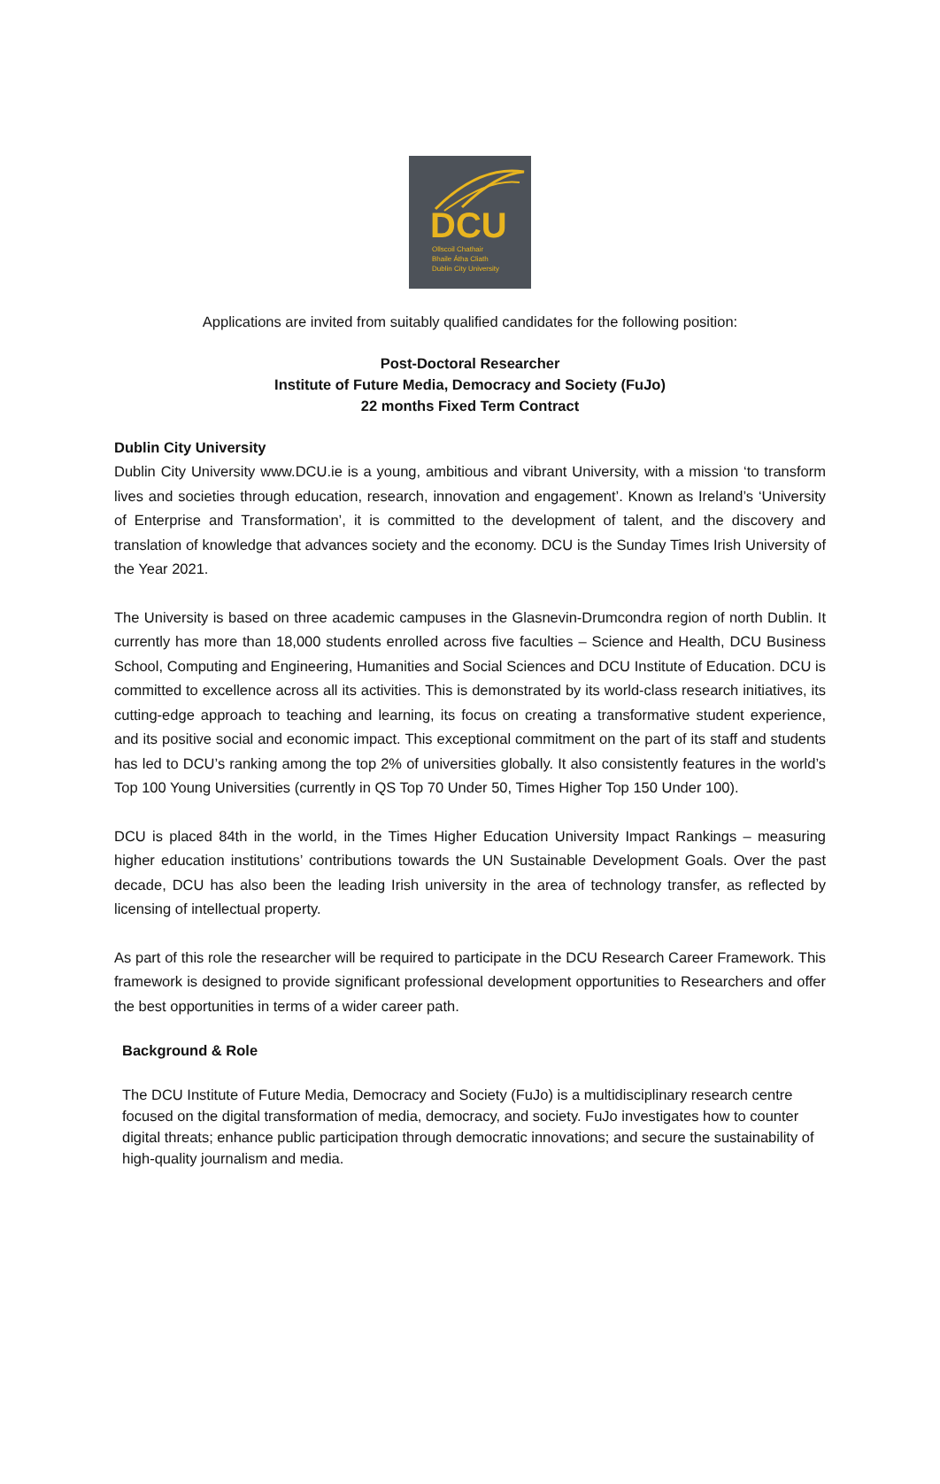DCU
Ollscoil Chathair
Bhaile Átha Cliath
Dublin City University
Applications are invited from suitably qualified candidates for the following position:
Post-Doctoral Researcher
Institute of Future Media, Democracy and Society (FuJo)
22 months Fixed Term Contract
Dublin City University
Dublin City University www.DCU.ie is a young, ambitious and vibrant University, with a mission ‘to transform lives and societies through education, research, innovation and engagement’. Known as Ireland’s ‘University of Enterprise and Transformation’, it is committed to the development of talent, and the discovery and translation of knowledge that advances society and the economy. DCU is the Sunday Times Irish University of the Year 2021.
The University is based on three academic campuses in the Glasnevin-Drumcondra region of north Dublin. It currently has more than 18,000 students enrolled across five faculties – Science and Health, DCU Business School, Computing and Engineering, Humanities and Social Sciences and DCU Institute of Education. DCU is committed to excellence across all its activities. This is demonstrated by its world-class research initiatives, its cutting-edge approach to teaching and learning, its focus on creating a transformative student experience, and its positive social and economic impact. This exceptional commitment on the part of its staff and students has led to DCU’s ranking among the top 2% of universities globally. It also consistently features in the world’s Top 100 Young Universities (currently in QS Top 70 Under 50, Times Higher Top 150 Under 100).
DCU is placed 84th in the world, in the Times Higher Education University Impact Rankings – measuring higher education institutions’ contributions towards the UN Sustainable Development Goals. Over the past decade, DCU has also been the leading Irish university in the area of technology transfer, as reflected by licensing of intellectual property.
As part of this role the researcher will be required to participate in the DCU Research Career Framework. This framework is designed to provide significant professional development opportunities to Researchers and offer the best opportunities in terms of a wider career path.
Background & Role
The DCU Institute of Future Media, Democracy and Society (FuJo) is a multidisciplinary research centre focused on the digital transformation of media, democracy, and society. FuJo investigates how to counter digital threats; enhance public participation through democratic innovations; and secure the sustainability of high-quality journalism and media.